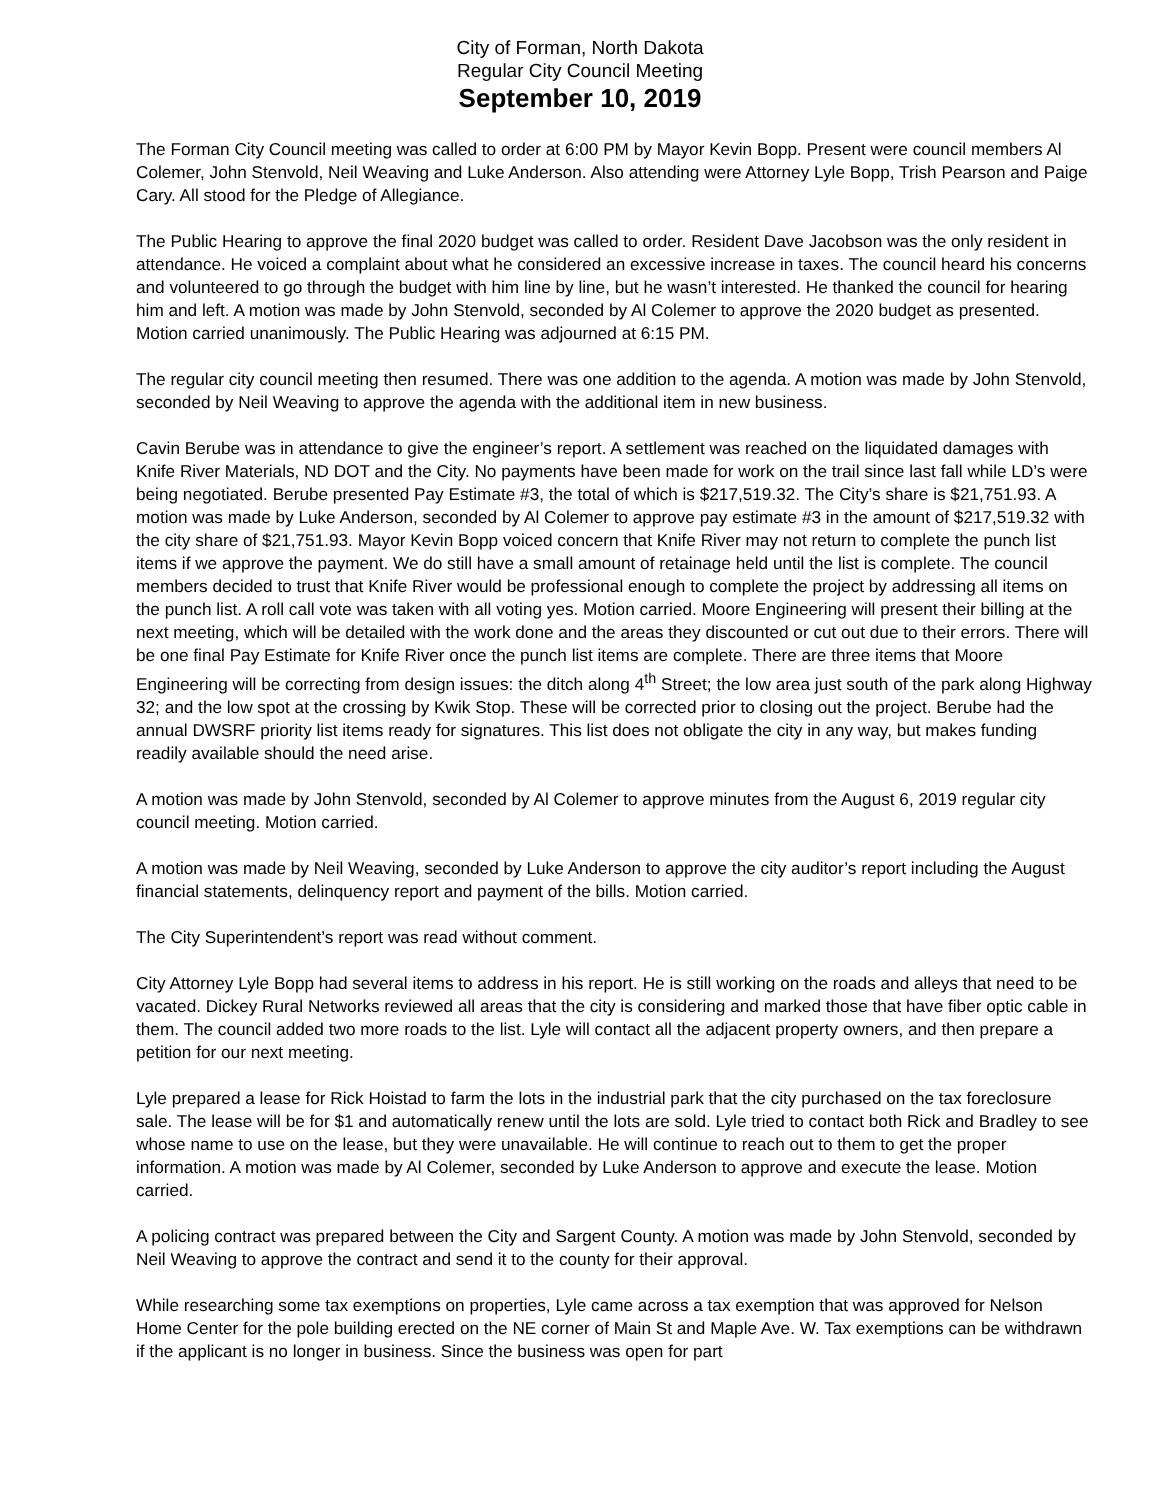City of Forman, North Dakota
Regular City Council Meeting
September 10, 2019
The Forman City Council meeting was called to order at 6:00 PM by Mayor Kevin Bopp. Present were council members Al Colemer, John Stenvold, Neil Weaving and Luke Anderson. Also attending were Attorney Lyle Bopp, Trish Pearson and Paige Cary. All stood for the Pledge of Allegiance.
The Public Hearing to approve the final 2020 budget was called to order. Resident Dave Jacobson was the only resident in attendance. He voiced a complaint about what he considered an excessive increase in taxes. The council heard his concerns and volunteered to go through the budget with him line by line, but he wasn’t interested. He thanked the council for hearing him and left. A motion was made by John Stenvold, seconded by Al Colemer to approve the 2020 budget as presented. Motion carried unanimously. The Public Hearing was adjourned at 6:15 PM.
The regular city council meeting then resumed. There was one addition to the agenda. A motion was made by John Stenvold, seconded by Neil Weaving to approve the agenda with the additional item in new business.
Cavin Berube was in attendance to give the engineer’s report. A settlement was reached on the liquidated damages with Knife River Materials, ND DOT and the City. No payments have been made for work on the trail since last fall while LD’s were being negotiated. Berube presented Pay Estimate #3, the total of which is $217,519.32. The City’s share is $21,751.93. A motion was made by Luke Anderson, seconded by Al Colemer to approve pay estimate #3 in the amount of $217,519.32 with the city share of $21,751.93. Mayor Kevin Bopp voiced concern that Knife River may not return to complete the punch list items if we approve the payment. We do still have a small amount of retainage held until the list is complete. The council members decided to trust that Knife River would be professional enough to complete the project by addressing all items on the punch list. A roll call vote was taken with all voting yes. Motion carried. Moore Engineering will present their billing at the next meeting, which will be detailed with the work done and the areas they discounted or cut out due to their errors. There will be one final Pay Estimate for Knife River once the punch list items are complete. There are three items that Moore Engineering will be correcting from design issues: the ditch along 4<sup>th</sup> Street; the low area just south of the park along Highway 32; and the low spot at the crossing by Kwik Stop. These will be corrected prior to closing out the project. Berube had the annual DWSRF priority list items ready for signatures. This list does not obligate the city in any way, but makes funding readily available should the need arise.
A motion was made by John Stenvold, seconded by Al Colemer to approve minutes from the August 6, 2019 regular city council meeting. Motion carried.
A motion was made by Neil Weaving, seconded by Luke Anderson to approve the city auditor’s report including the August financial statements, delinquency report and payment of the bills. Motion carried.
The City Superintendent’s report was read without comment.
City Attorney Lyle Bopp had several items to address in his report. He is still working on the roads and alleys that need to be vacated. Dickey Rural Networks reviewed all areas that the city is considering and marked those that have fiber optic cable in them. The council added two more roads to the list. Lyle will contact all the adjacent property owners, and then prepare a petition for our next meeting.
Lyle prepared a lease for Rick Hoistad to farm the lots in the industrial park that the city purchased on the tax foreclosure sale. The lease will be for $1 and automatically renew until the lots are sold. Lyle tried to contact both Rick and Bradley to see whose name to use on the lease, but they were unavailable. He will continue to reach out to them to get the proper information. A motion was made by Al Colemer, seconded by Luke Anderson to approve and execute the lease. Motion carried.
A policing contract was prepared between the City and Sargent County. A motion was made by John Stenvold, seconded by Neil Weaving to approve the contract and send it to the county for their approval.
While researching some tax exemptions on properties, Lyle came across a tax exemption that was approved for Nelson Home Center for the pole building erected on the NE corner of Main St and Maple Ave. W. Tax exemptions can be withdrawn if the applicant is no longer in business. Since the business was open for part